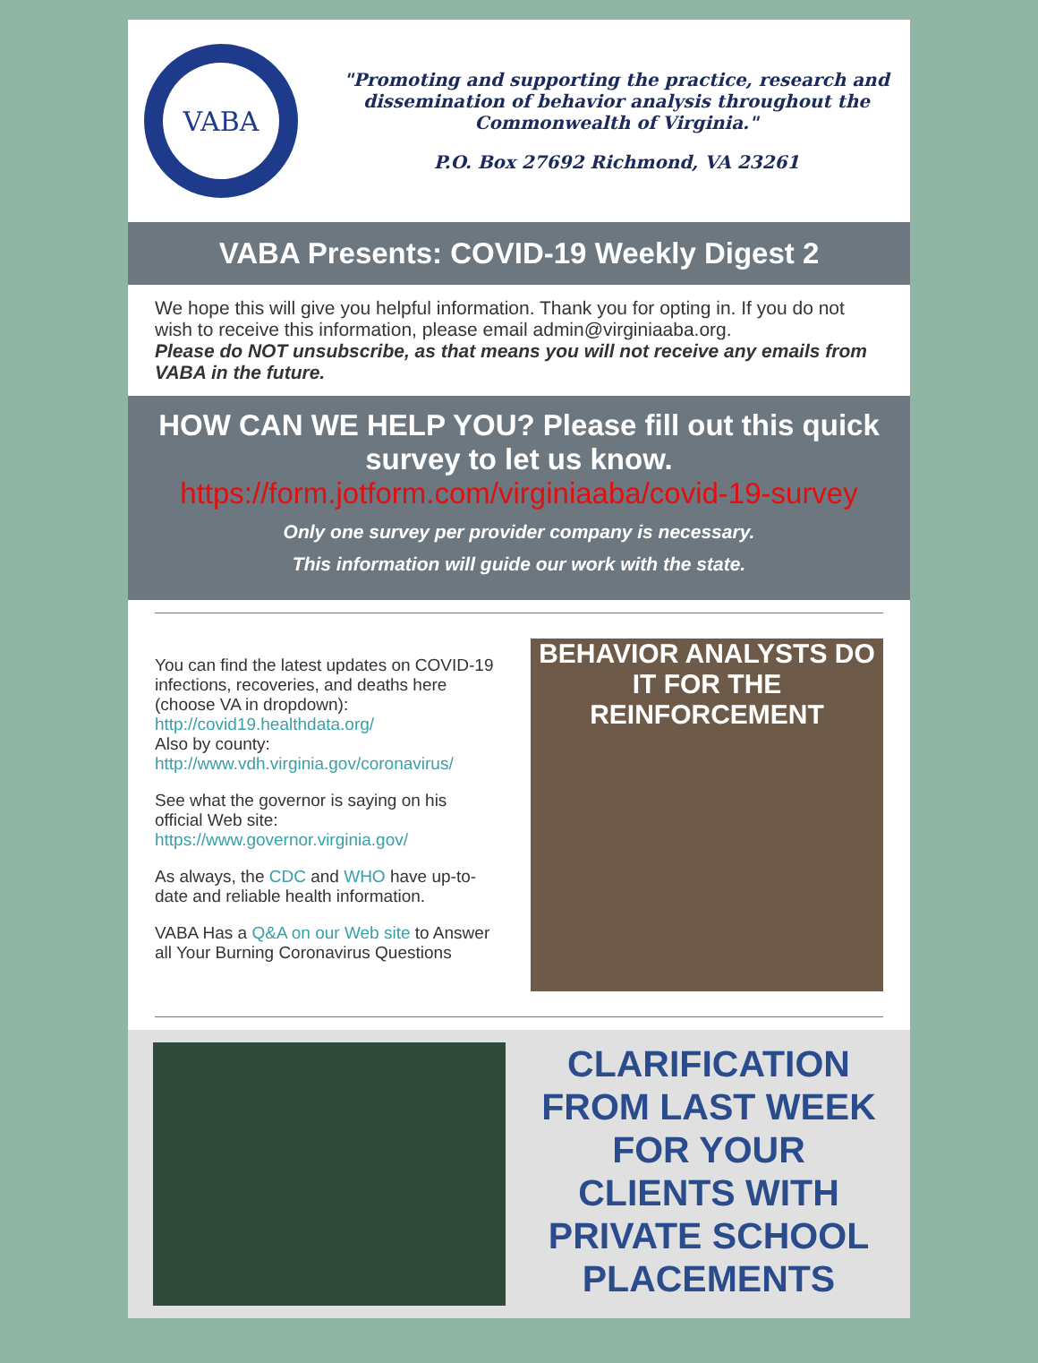VABA
"Promoting and supporting the practice, research and dissemination of behavior analysis throughout the Commonwealth of Virginia."
P.O. Box 27692 Richmond, VA 23261
VABA Presents: COVID-19 Weekly Digest 2
We hope this will give you helpful information. Thank you for opting in. If you do not wish to receive this information, please email admin@virginiaaba.org.
Please do NOT unsubscribe, as that means you will not receive any emails from VABA in the future.
HOW CAN WE HELP YOU? Please fill out this quick survey to let us know.
https://form.jotform.com/virginiaaba/covid-19-survey
Only one survey per provider company is necessary.
This information will guide our work with the state.
You can find the latest updates on COVID-19 infections, recoveries, and deaths here (choose VA in dropdown): http://covid19.healthdata.org/
Also by county: http://www.vdh.virginia.gov/coronavirus/
See what the governor is saying on his official Web site: https://www.governor.virginia.gov/
As always, the CDC and WHO have up-to-date and reliable health information.
VABA Has a Q&A on our Web site to Answer all Your Burning Coronavirus Questions
BEHAVIOR ANALYSTS DO IT FOR THE REINFORCEMENT
CLARIFICATION FROM LAST WEEK FOR YOUR CLIENTS WITH PRIVATE SCHOOL PLACEMENTS